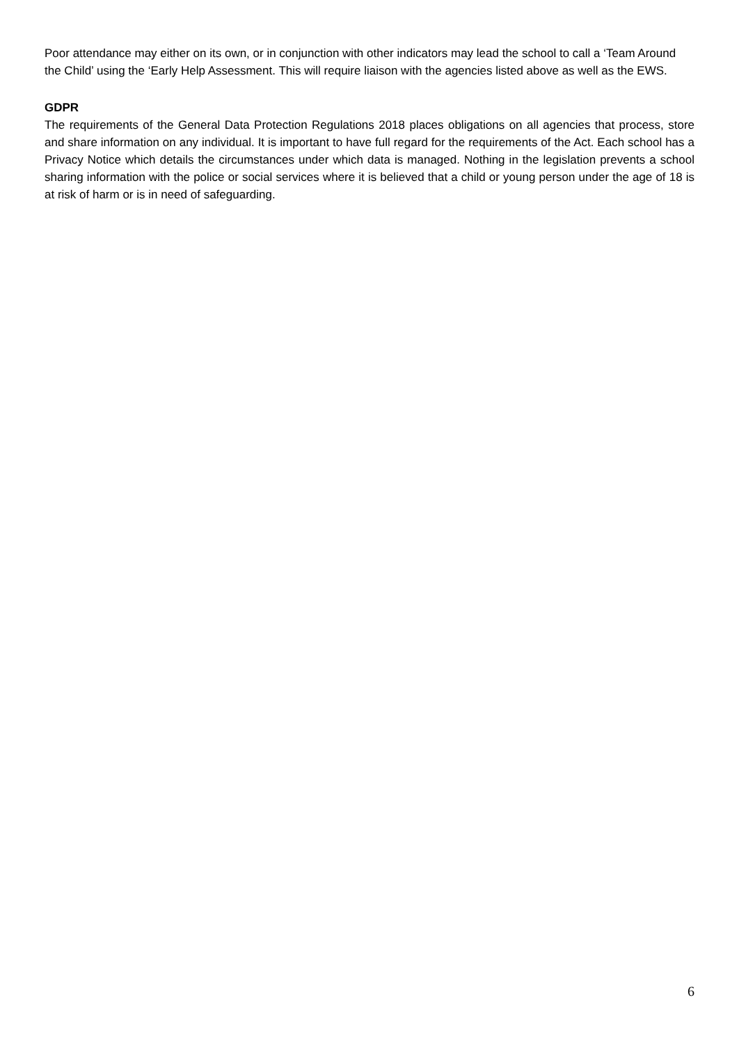Poor attendance may either on its own, or in conjunction with other indicators may lead the school to call a ‘Team Around the Child’ using the ‘Early Help Assessment. This will require liaison with the agencies listed above as well as the EWS.
GDPR
The requirements of the General Data Protection Regulations 2018 places obligations on all agencies that process, store and share information on any individual. It is important to have full regard for the requirements of the Act. Each school has a Privacy Notice which details the circumstances under which data is managed. Nothing in the legislation prevents a school sharing information with the police or social services where it is believed that a child or young person under the age of 18 is at risk of harm or is in need of safeguarding.
6